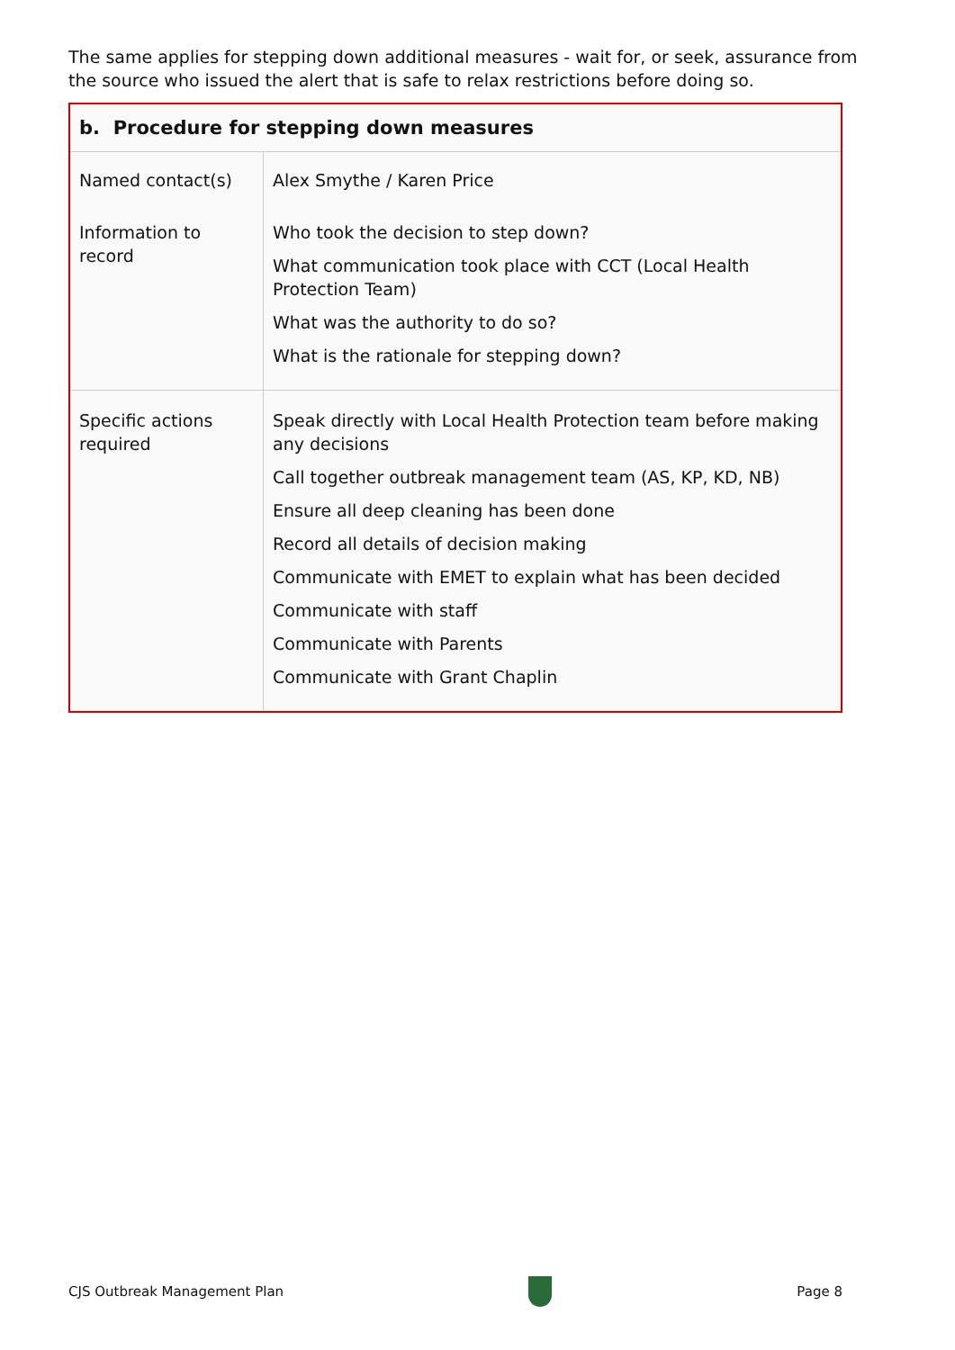The same applies for stepping down additional measures - wait for, or seek, assurance from the source who issued the alert that is safe to relax restrictions before doing so.
| b. Procedure for stepping down measures | |
| --- | --- |
| Named contact(s) | Alex Smythe / Karen Price |
| Information to record | Who took the decision to step down? What communication took place with CCT (Local Health Protection Team) What was the authority to do so? What is the rationale for stepping down? |
| Specific actions required | Speak directly with Local Health Protection team before making any decisions Call together outbreak management team (AS, KP, KD, NB) Ensure all deep cleaning has been done Record all details of decision making Communicate with EMET to explain what has been decided Communicate with staff Communicate with Parents Communicate with Grant Chaplin |
CJS Outbreak Management Plan Page 8